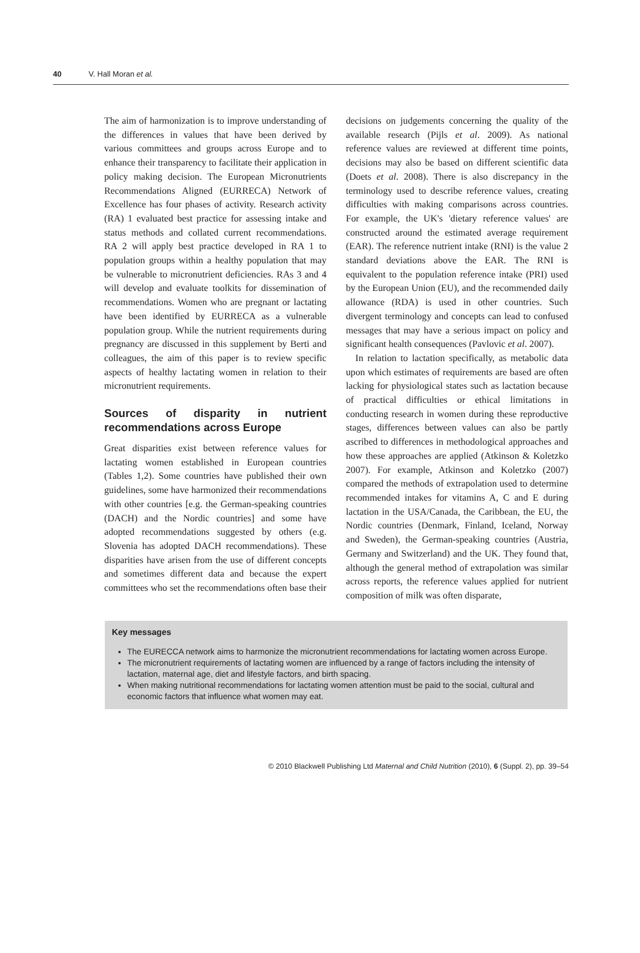40 V. Hall Moran et al.
The aim of harmonization is to improve understanding of the differences in values that have been derived by various committees and groups across Europe and to enhance their transparency to facilitate their application in policy making decision. The European Micronutrients Recommendations Aligned (EURRECA) Network of Excellence has four phases of activity. Research activity (RA) 1 evaluated best practice for assessing intake and status methods and collated current recommendations. RA 2 will apply best practice developed in RA 1 to population groups within a healthy population that may be vulnerable to micronutrient deficiencies. RAs 3 and 4 will develop and evaluate toolkits for dissemination of recommendations. Women who are pregnant or lactating have been identified by EURRECA as a vulnerable population group. While the nutrient requirements during pregnancy are discussed in this supplement by Berti and colleagues, the aim of this paper is to review specific aspects of healthy lactating women in relation to their micronutrient requirements.
Sources of disparity in nutrient recommendations across Europe
Great disparities exist between reference values for lactating women established in European countries (Tables 1,2). Some countries have published their own guidelines, some have harmonized their recommendations with other countries [e.g. the German-speaking countries (DACH) and the Nordic countries] and some have adopted recommendations suggested by others (e.g. Slovenia has adopted DACH recommendations). These disparities have arisen from the use of different concepts and sometimes different data and because the expert committees who set the recommendations often base their decisions on judgements concerning the quality of the available research (Pijls et al. 2009). As national reference values are reviewed at different time points, decisions may also be based on different scientific data (Doets et al. 2008). There is also discrepancy in the terminology used to describe reference values, creating difficulties with making comparisons across countries. For example, the UK's 'dietary reference values' are constructed around the estimated average requirement (EAR). The reference nutrient intake (RNI) is the value 2 standard deviations above the EAR. The RNI is equivalent to the population reference intake (PRI) used by the European Union (EU), and the recommended daily allowance (RDA) is used in other countries. Such divergent terminology and concepts can lead to confused messages that may have a serious impact on policy and significant health consequences (Pavlovic et al. 2007).
In relation to lactation specifically, as metabolic data upon which estimates of requirements are based are often lacking for physiological states such as lactation because of practical difficulties or ethical limitations in conducting research in women during these reproductive stages, differences between values can also be partly ascribed to differences in methodological approaches and how these approaches are applied (Atkinson & Koletzko 2007). For example, Atkinson and Koletzko (2007) compared the methods of extrapolation used to determine recommended intakes for vitamins A, C and E during lactation in the USA/Canada, the Caribbean, the EU, the Nordic countries (Denmark, Finland, Iceland, Norway and Sweden), the German-speaking countries (Austria, Germany and Switzerland) and the UK. They found that, although the general method of extrapolation was similar across reports, the reference values applied for nutrient composition of milk was often disparate,
Key messages
The EURECCA network aims to harmonize the micronutrient recommendations for lactating women across Europe.
The micronutrient requirements of lactating women are influenced by a range of factors including the intensity of lactation, maternal age, diet and lifestyle factors, and birth spacing.
When making nutritional recommendations for lactating women attention must be paid to the social, cultural and economic factors that influence what women may eat.
© 2010 Blackwell Publishing Ltd Maternal and Child Nutrition (2010), 6 (Suppl. 2), pp. 39–54